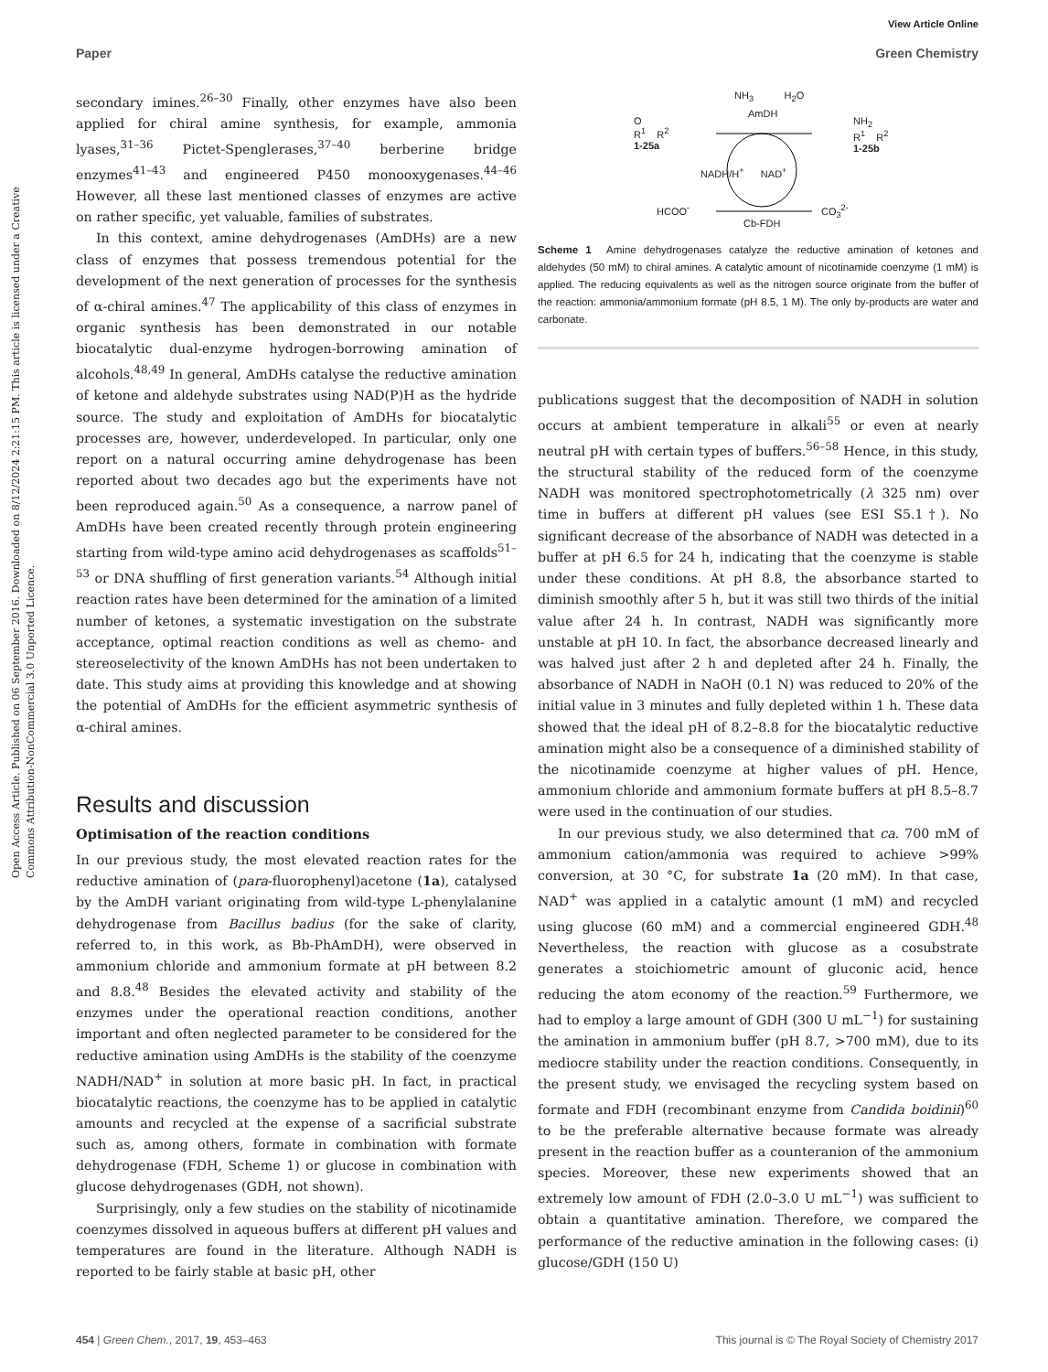View Article Online
Paper Green Chemistry
Open Access Article. Published on 06 September 2016. Downloaded on 8/12/2024 2:21:15 PM. This article is licensed under a Creative Commons Attribution-NonCommercial 3.0 Unported Licence.
secondary imines.<sup>26–30</sup> Finally, other enzymes have also been applied for chiral amine synthesis, for example, ammonia lyases,<sup>31–36</sup> Pictet-Spenglerases,<sup>37–40</sup> berberine bridge enzymes<sup>41–43</sup> and engineered P450 monooxygenases.<sup>44–46</sup> However, all these last mentioned classes of enzymes are active on rather specific, yet valuable, families of substrates.
In this context, amine dehydrogenases (AmDHs) are a new class of enzymes that possess tremendous potential for the development of the next generation of processes for the synthesis of α-chiral amines.<sup>47</sup> The applicability of this class of enzymes in organic synthesis has been demonstrated in our notable biocatalytic dual-enzyme hydrogen-borrowing amination of alcohols.<sup>48,49</sup> In general, AmDHs catalyse the reductive amination of ketone and aldehyde substrates using NAD(P)H as the hydride source. The study and exploitation of AmDHs for biocatalytic processes are, however, underdeveloped. In particular, only one report on a natural occurring amine dehydrogenase has been reported about two decades ago but the experiments have not been reproduced again.<sup>50</sup> As a consequence, a narrow panel of AmDHs have been created recently through protein engineering starting from wild-type amino acid dehydrogenases as scaffolds<sup>51–53</sup> or DNA shuffling of first generation variants.<sup>54</sup> Although initial reaction rates have been determined for the amination of a limited number of ketones, a systematic investigation on the substrate acceptance, optimal reaction conditions as well as chemo- and stereoselectivity of the known AmDHs has not been undertaken to date. This study aims at providing this knowledge and at showing the potential of AmDHs for the efficient asymmetric synthesis of α-chiral amines.
Results and discussion
Optimisation of the reaction conditions
In our previous study, the most elevated reaction rates for the reductive amination of (para-fluorophenyl)acetone (1a), catalysed by the AmDH variant originating from wild-type L-phenylalanine dehydrogenase from Bacillus badius (for the sake of clarity, referred to, in this work, as Bb-PhAmDH), were observed in ammonium chloride and ammonium formate at pH between 8.2 and 8.8.<sup>48</sup> Besides the elevated activity and stability of the enzymes under the operational reaction conditions, another important and often neglected parameter to be considered for the reductive amination using AmDHs is the stability of the coenzyme NADH/NAD<sup>+</sup> in solution at more basic pH. In fact, in practical biocatalytic reactions, the coenzyme has to be applied in catalytic amounts and recycled at the expense of a sacrificial substrate such as, among others, formate in combination with formate dehydrogenase (FDH, Scheme 1) or glucose in combination with glucose dehydrogenases (GDH, not shown).
Surprisingly, only a few studies on the stability of nicotinamide coenzymes dissolved in aqueous buffers at different pH values and temperatures are found in the literature. Although NADH is reported to be fairly stable at basic pH, other
NH<sub>3</sub> H<sub>2</sub>O
AmDH
O
R<sup>1</sup> R<sup>2</sup>
1-25a
NH<sub>2</sub>
R<sup>1</sup> R<sup>2</sup>
1-25b
NADH/H<sup>+</sup> NAD<sup>+</sup>
HCOO<sup>-</sup> CO<sub>3</sub><sup>2-</sup>
Cb-FDH
Scheme 1 Amine dehydrogenases catalyze the reductive amination of ketones and aldehydes (50 mM) to chiral amines. A catalytic amount of nicotinamide coenzyme (1 mM) is applied. The reducing equivalents as well as the nitrogen source originate from the buffer of the reaction: ammonia/ammonium formate (pH 8.5, 1 M). The only by-products are water and carbonate.
publications suggest that the decomposition of NADH in solution occurs at ambient temperature in alkali<sup>55</sup> or even at nearly neutral pH with certain types of buffers.<sup>56–58</sup> Hence, in this study, the structural stability of the reduced form of the coenzyme NADH was monitored spectrophotometrically (λ 325 nm) over time in buffers at different pH values (see ESI S5.1†). No significant decrease of the absorbance of NADH was detected in a buffer at pH 6.5 for 24 h, indicating that the coenzyme is stable under these conditions. At pH 8.8, the absorbance started to diminish smoothly after 5 h, but it was still two thirds of the initial value after 24 h. In contrast, NADH was significantly more unstable at pH 10. In fact, the absorbance decreased linearly and was halved just after 2 h and depleted after 24 h. Finally, the absorbance of NADH in NaOH (0.1 N) was reduced to 20% of the initial value in 3 minutes and fully depleted within 1 h. These data showed that the ideal pH of 8.2–8.8 for the biocatalytic reductive amination might also be a consequence of a diminished stability of the nicotinamide coenzyme at higher values of pH. Hence, ammonium chloride and ammonium formate buffers at pH 8.5–8.7 were used in the continuation of our studies.
In our previous study, we also determined that ca. 700 mM of ammonium cation/ammonia was required to achieve >99% conversion, at 30 °C, for substrate 1a (20 mM). In that case, NAD<sup>+</sup> was applied in a catalytic amount (1 mM) and recycled using glucose (60 mM) and a commercial engineered GDH.<sup>48</sup> Nevertheless, the reaction with glucose as a cosubstrate generates a stoichiometric amount of gluconic acid, hence reducing the atom economy of the reaction.<sup>59</sup> Furthermore, we had to employ a large amount of GDH (300 U mL<sup>−1</sup>) for sustaining the amination in ammonium buffer (pH 8.7, >700 mM), due to its mediocre stability under the reaction conditions. Consequently, in the present study, we envisaged the recycling system based on formate and FDH (recombinant enzyme from Candida boidinii)<sup>60</sup> to be the preferable alternative because formate was already present in the reaction buffer as a counteranion of the ammonium species. Moreover, these new experiments showed that an extremely low amount of FDH (2.0–3.0 U mL<sup>−1</sup>) was sufficient to obtain a quantitative amination. Therefore, we compared the performance of the reductive amination in the following cases: (i) glucose/GDH (150 U)
454 | Green Chem., 2017, 19, 453–463 This journal is © The Royal Society of Chemistry 2017